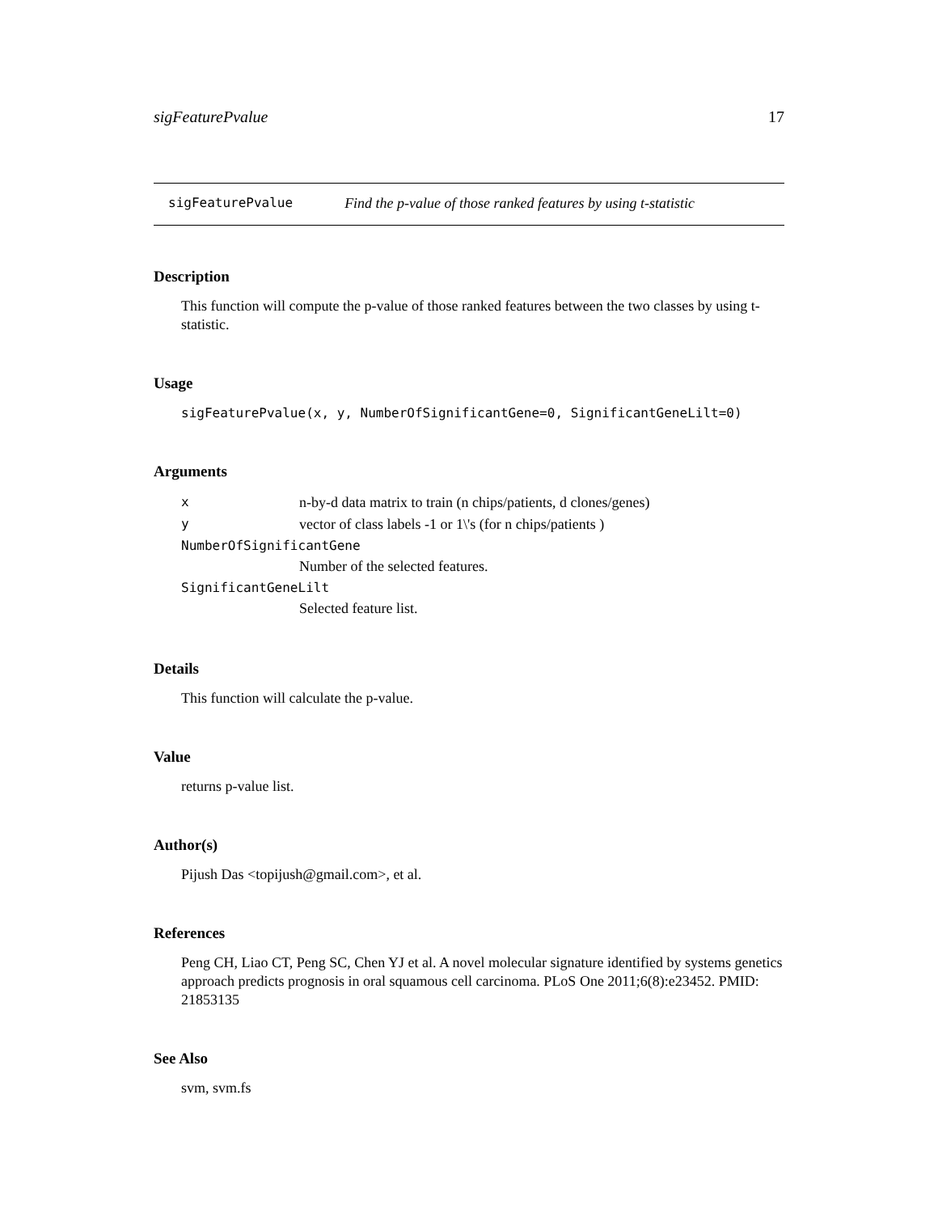sigFeaturePvalue 17
sigFeaturePvalue Find the p-value of those ranked features by using t-statistic
Description
This function will compute the p-value of those ranked features between the two classes by using t-statistic.
Usage
sigFeaturePvalue(x, y, NumberOfSignificantGene=0, SignificantGeneLilt=0)
Arguments
| x | n-by-d data matrix to train (n chips/patients, d clones/genes) |
| y | vector of class labels -1 or 1\'s (for n chips/patients ) |
| NumberOfSignificantGene | |
| | Number of the selected features. |
| SignificantGeneLilt | |
| | Selected feature list. |
Details
This function will calculate the p-value.
Value
returns p-value list.
Author(s)
Pijush Das <topijush@gmail.com>, et al.
References
Peng CH, Liao CT, Peng SC, Chen YJ et al. A novel molecular signature identified by systems genetics approach predicts prognosis in oral squamous cell carcinoma. PLoS One 2011;6(8):e23452. PMID: 21853135
See Also
svm, svm.fs